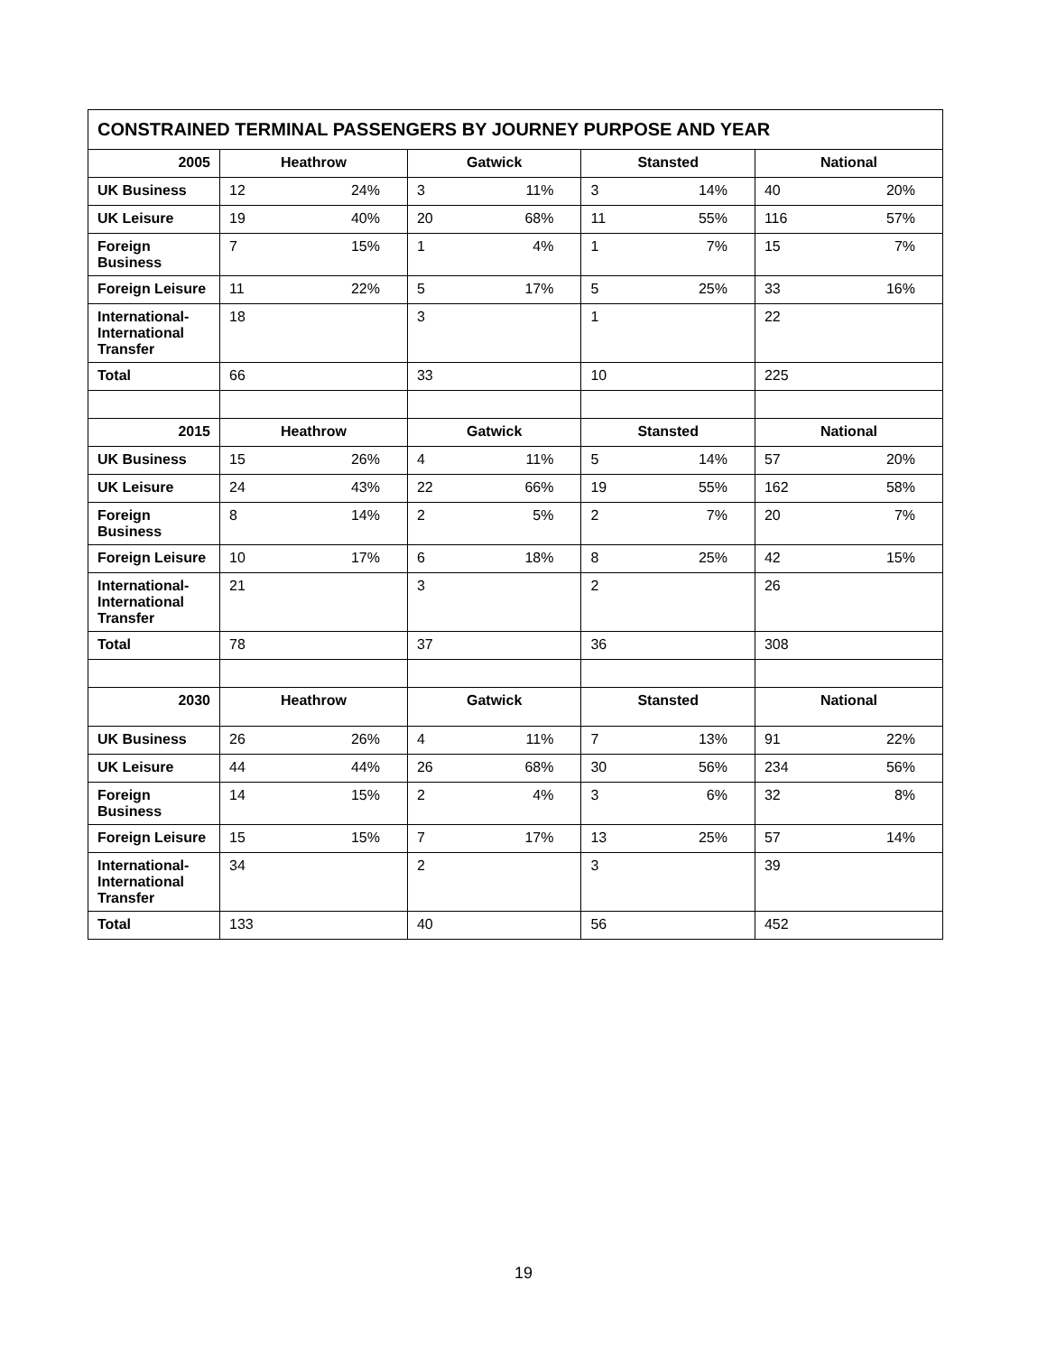| CONSTRAINED TERMINAL PASSENGERS BY JOURNEY PURPOSE AND YEAR | | | | | | | | |
| --- | --- | --- | --- | --- | --- | --- | --- | --- |
| 2005 | Heathrow | | Gatwick | | Stansted | | National | |
| UK Business | 12 | 24% | 3 | 11% | 3 | 14% | 40 | 20% |
| UK Leisure | 19 | 40% | 20 | 68% | 11 | 55% | 116 | 57% |
| Foreign Business | 7 | 15% | 1 | 4% | 1 | 7% | 15 | 7% |
| Foreign Leisure | 11 | 22% | 5 | 17% | 5 | 25% | 33 | 16% |
| International-International Transfer | 18 | | 3 | | 1 | | 22 | |
| Total | 66 | | 33 | | 10 | | 225 | |
| 2015 | Heathrow | | Gatwick | | Stansted | | National | |
| UK Business | 15 | 26% | 4 | 11% | 5 | 14% | 57 | 20% |
| UK Leisure | 24 | 43% | 22 | 66% | 19 | 55% | 162 | 58% |
| Foreign Business | 8 | 14% | 2 | 5% | 2 | 7% | 20 | 7% |
| Foreign Leisure | 10 | 17% | 6 | 18% | 8 | 25% | 42 | 15% |
| International-International Transfer | 21 | | 3 | | 2 | | 26 | |
| Total | 78 | | 37 | | 36 | | 308 | |
| 2030 | Heathrow | | Gatwick | | Stansted | | National | |
| UK Business | 26 | 26% | 4 | 11% | 7 | 13% | 91 | 22% |
| UK Leisure | 44 | 44% | 26 | 68% | 30 | 56% | 234 | 56% |
| Foreign Business | 14 | 15% | 2 | 4% | 3 | 6% | 32 | 8% |
| Foreign Leisure | 15 | 15% | 7 | 17% | 13 | 25% | 57 | 14% |
| International-International Transfer | 34 | | 2 | | 3 | | 39 | |
| Total | 133 | | 40 | | 56 | | 452 | |
19